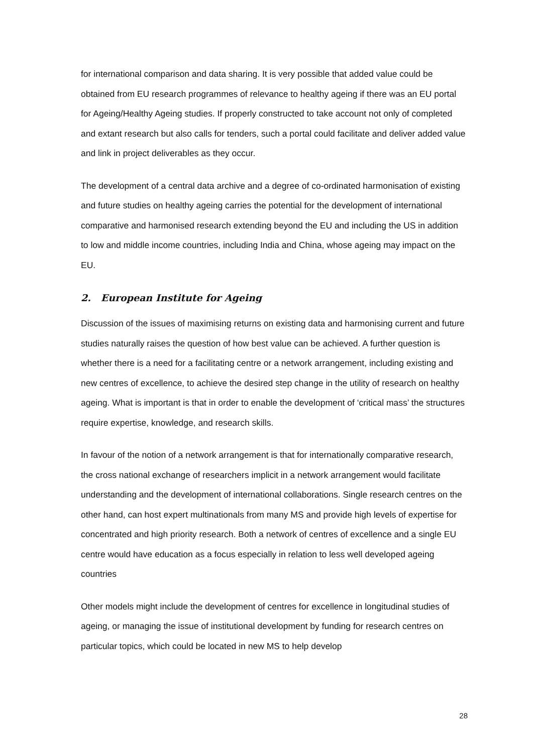for international comparison and data sharing. It is very possible that added value could be obtained from EU research programmes of relevance to healthy ageing if there was an EU portal for Ageing/Healthy Ageing studies. If properly constructed to take account not only of completed and extant research but also calls for tenders, such a portal could facilitate and deliver added value and link in project deliverables as they occur.
The development of a central data archive and a degree of co-ordinated harmonisation of existing and future studies on healthy ageing carries the potential for the development of international comparative and harmonised research extending beyond the EU and including the US in addition to low and middle income countries, including India and China, whose ageing may impact on the EU.
2. European Institute for Ageing
Discussion of the issues of maximising returns on existing data and harmonising current and future studies naturally raises the question of how best value can be achieved. A further question is whether there is a need for a facilitating centre or a network arrangement, including existing and new centres of excellence, to achieve the desired step change in the utility of research on healthy ageing. What is important is that in order to enable the development of ‘critical mass’ the structures require expertise, knowledge, and research skills.
In favour of the notion of a network arrangement is that for internationally comparative research, the cross national exchange of researchers implicit in a network arrangement would facilitate understanding and the development of international collaborations. Single research centres on the other hand, can host expert multinationals from many MS and provide high levels of expertise for concentrated and high priority research. Both a network of centres of excellence and a single EU centre would have education as a focus especially in relation to less well developed ageing countries
Other models might include the development of centres for excellence in longitudinal studies of ageing, or managing the issue of institutional development by funding for research centres on particular topics, which could be located in new MS to help develop
28